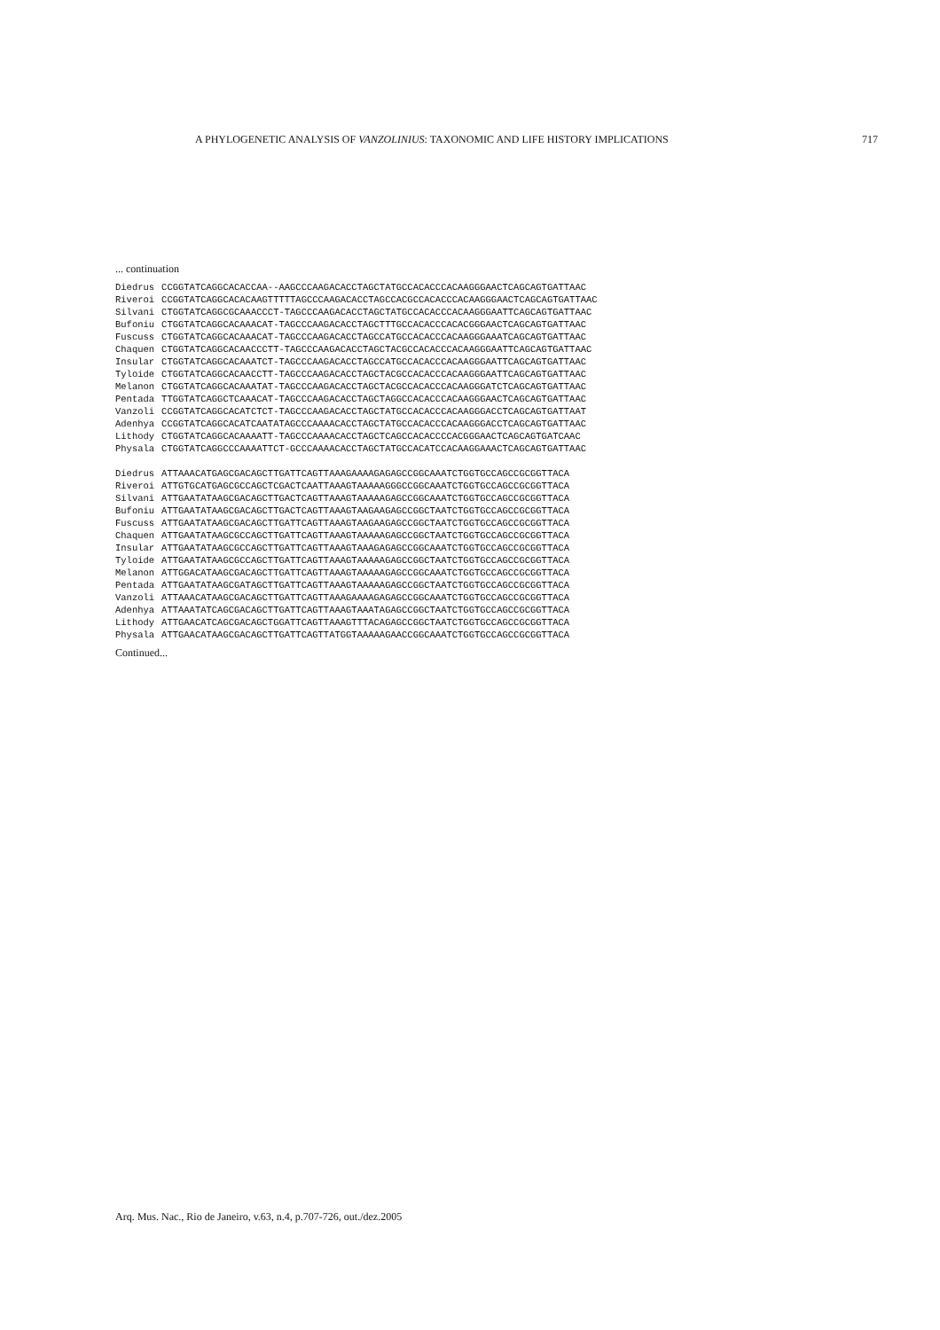A PHYLOGENETIC ANALYSIS OF VANZOLINIUS: TAXONOMIC AND LIFE HISTORY IMPLICATIONS 717
... continuation
| Diedrus | CCGGTATCAGGCACACCAA--AAGCCCAAGACACCTAGCTATGCCACACCCACAAGGGAACTCAGCAGTGATTAAC |
| Riveroi | CCGGTATCAGGCACACAAGTTTTTAGCCCAAGACACCTAGCCACGCCACACCCACAAGGGAACTCAGCAGTGATTAAC |
| Silvani | CTGGTATCAGGCGCAAACCCT-TAGCCCAAGACACCTAGCTATGCCACACCCACAAGGGAATTCAGCAGTGATTAAC |
| Bufoniu | CTGGTATCAGGCACAAACAT-TAGCCCAAGACACCTAGCTTTGCCACACCCACACGGGAACTCAGCAGTGATTAAC |
| Fuscuss | CTGGTATCAGGCACAAACAT-TAGCCCAAGACACCTAGCCATGCCACACCCACAAGGGAAATCAGCAGTGATTAAC |
| Chaquen | CTGGTATCAGGCACAACCCTT-TAGCCCAAGACACCTAGCTACGCCACACCCACAAGGGAATTCAGCAGTGATTAAC |
| Insular | CTGGTATCAGGCACAAATCT-TAGCCCAAGACACCTAGCCATGCCACACCCACAAGGGAATTCAGCAGTGATTAAC |
| Tyloide | CTGGTATCAGGCACAACCTT-TAGCCCAAGACACCTAGCTACGCCACACCCACAAGGGAATTCAGCAGTGATTAAC |
| Melanon | CTGGTATCAGGCACAAATAT-TAGCCCAAGACACCTAGCTACGCCACACCCACAAGGGATCTCAGCAGTGATTAAC |
| Pentada | TTGGTATCAGGCTCAAACAT-TAGCCCAAGACACCTAGCTAGGCCACACCCACAAGGGAACTCAGCAGTGATTAAC |
| Vanzoli | CCGGTATCAGGCACATCTCT-TAGCCCAAGACACCTAGCTATGCCACACCCACAAGGGACCTCAGCAGTGATTAAT |
| Adenhya | CCGGTATCAGGCACATCAATATAGCCCAAAACACCTAGCTATGCCACACCCACAAGGGACCTCAGCAGTGATTAAC |
| Lithody | CTGGTATCAGGCACAAAATT-TAGCCCAAAACACCTAGCTCAGCCACACCCCACGGGAACTCAGCAGTGATCAAC |
| Physala | CTGGTATCAGGCCCAAAATTCT-GCCCAAAACACCTAGCTATGCCACATCCACAAGGAAACTCAGCAGTGATTAAC |
| Diedrus | ATTAAACATGAGCGACAGCTTGATTCAGTTAAAGAAAAGAGAGCCGGCAAATCTGGTGCCAGCCGCGGTTACA |
| Riveroi | ATTGTGCATGAGCGCCAGCTCGACTCAATTAAAGTAAAAAGGGCCGGCAAATCTGGTGCCAGCCGCGGTTACA |
| Silvani | ATTGAATATAAGCGACAGCTTGACTCAGTTAAAGTAAAAAGAGCCGGCAAATCTGGTGCCAGCCGCGGTTACA |
| Bufoniu | ATTGAATATAAGCGACAGCTTGACTCAGTTAAAGTAAGAAGAGCCGGCTAATCTGGTGCCAGCCGCGGTTACA |
| Fuscuss | ATTGAATATAAGCGACAGCTTGATTCAGTTAAAGTAAGAAGAGCCGGCTAATCTGGTGCCAGCCGCGGTTACA |
| Chaquen | ATTGAATATAAGCGCCAGCTTGATTCAGTTAAAGTAAAAAGAGCCGGCTAATCTGGTGCCAGCCGCGGTTACA |
| Insular | ATTGAATATAAGCGCCAGCTTGATTCAGTTAAAGTAAAGAGAGCCGGCAAATCTGGTGCCAGCCGCGGTTACA |
| Tyloide | ATTGAATATAAGCGCCAGCTTGATTCAGTTAAAGTAAAAAGAGCCGGCTAATCTGGTGCCAGCCGCGGTTACA |
| Melanon | ATTGGACATAAGCGACAGCTTGATTCAGTTAAAGTAAAAAGAGCCGGCAAATCTGGTGCCAGCCGCGGTTACA |
| Pentada | ATTGAATATAAGCGATAGCTTGATTCAGTTAAAGTAAAAAGAGCCGGCTAATCTGGTGCCAGCCGCGGTTACA |
| Vanzoli | ATTAAACATAAGCGACAGCTTGATTCAGTTAAAGAAAAGAGAGCCGGCAAATCTGGTGCCAGCCGCGGTTACA |
| Adenhya | ATTAAATATCAGCGACAGCTTGATTCAGTTAAAGTAAATAGAGCCGGCTAATCTGGTGCCAGCCGCGGTTACA |
| Lithody | ATTGAACATCAGCGACAGCTGGATTCAGTTAAAGTTTACAGAGCCGGCTAATCTGGTGCCAGCCGCGGTTACA |
| Physala | ATTGAACATAAGCGACAGCTTGATTCAGTTATGGTAAAAAGAACCGGCAAATCTGGTGCCAGCCGCGGTTACA |
Continued...
Arq. Mus. Nac., Rio de Janeiro, v.63, n.4, p.707-726, out./dez.2005